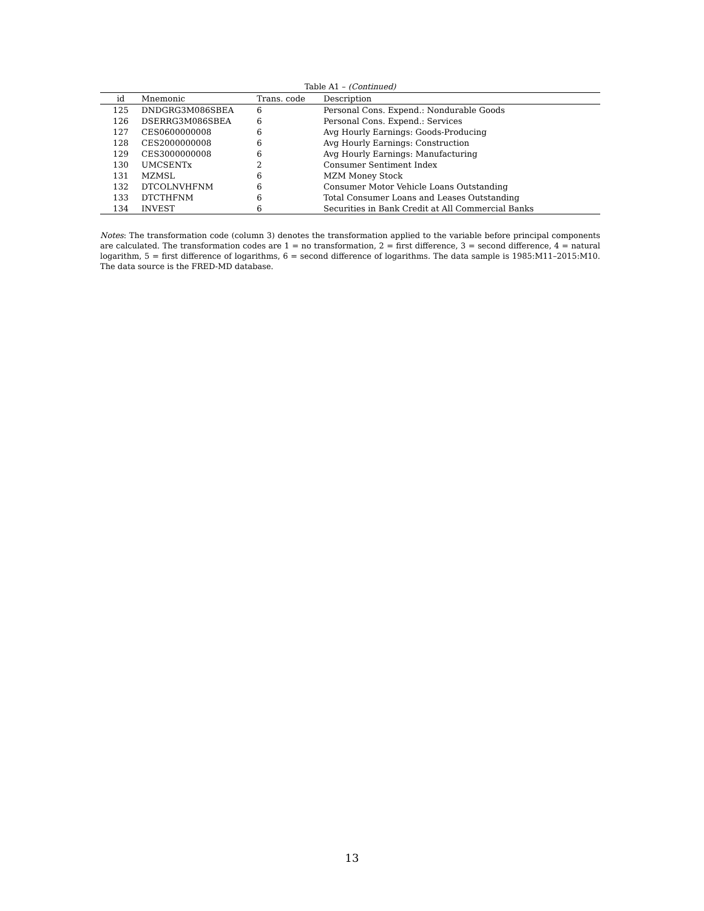Table A1 – (Continued)
| id | Mnemonic | Trans. code | Description |
| --- | --- | --- | --- |
| 125 | DNDGRG3M086SBEA | 6 | Personal Cons. Expend.: Nondurable Goods |
| 126 | DSERRG3M086SBEA | 6 | Personal Cons. Expend.: Services |
| 127 | CES0600000008 | 6 | Avg Hourly Earnings: Goods-Producing |
| 128 | CES2000000008 | 6 | Avg Hourly Earnings: Construction |
| 129 | CES3000000008 | 6 | Avg Hourly Earnings: Manufacturing |
| 130 | UMCSENTx | 2 | Consumer Sentiment Index |
| 131 | MZMSL | 6 | MZM Money Stock |
| 132 | DTCOLNVHFNM | 6 | Consumer Motor Vehicle Loans Outstanding |
| 133 | DTCTHFNM | 6 | Total Consumer Loans and Leases Outstanding |
| 134 | INVEST | 6 | Securities in Bank Credit at All Commercial Banks |
Notes: The transformation code (column 3) denotes the transformation applied to the variable before principal components are calculated. The transformation codes are 1 = no transformation, 2 = first difference, 3 = second difference, 4 = natural logarithm, 5 = first difference of logarithms, 6 = second difference of logarithms. The data sample is 1985:M11–2015:M10. The data source is the FRED-MD database.
13